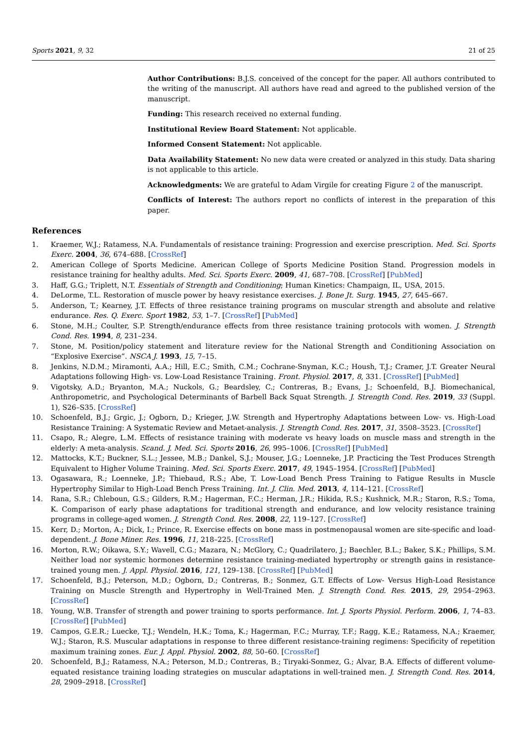Sports 2021, 9, 32 21 of 25
Author Contributions: B.J.S. conceived of the concept for the paper. All authors contributed to the writing of the manuscript. All authors have read and agreed to the published version of the manuscript.
Funding: This research received no external funding.
Institutional Review Board Statement: Not applicable.
Informed Consent Statement: Not applicable.
Data Availability Statement: No new data were created or analyzed in this study. Data sharing is not applicable to this article.
Acknowledgments: We are grateful to Adam Virgile for creating Figure 2 of the manuscript.
Conflicts of Interest: The authors report no conflicts of interest in the preparation of this paper.
References
1. Kraemer, W.J.; Ratamess, N.A. Fundamentals of resistance training: Progression and exercise prescription. Med. Sci. Sports Exerc. 2004, 36, 674–688. [CrossRef]
2. American College of Sports Medicine. American College of Sports Medicine Position Stand. Progression models in resistance training for healthy adults. Med. Sci. Sports Exerc. 2009, 41, 687–708. [CrossRef] [PubMed]
3. Haff, G.G.; Triplett, N.T. Essentials of Strength and Conditioning; Human Kinetics: Champaign, IL, USA, 2015.
4. DeLorme, T.L. Restoration of muscle power by heavy resistance exercises. J. Bone Jt. Surg. 1945, 27, 645–667.
5. Anderson, T.; Kearney, J.T. Effects of three resistance training programs on muscular strength and absolute and relative endurance. Res. Q. Exerc. Sport 1982, 53, 1–7. [CrossRef] [PubMed]
6. Stone, M.H.; Coulter, S.P. Strength/endurance effects from three resistance training protocols with women. J. Strength Cond. Res. 1994, 8, 231–234.
7. Stone, M. Position/policy statement and literature review for the National Strength and Conditioning Association on “Explosive Exercise”. NSCA J. 1993, 15, 7–15.
8. Jenkins, N.D.M.; Miramonti, A.A.; Hill, E.C.; Smith, C.M.; Cochrane-Snyman, K.C.; Housh, T.J.; Cramer, J.T. Greater Neural Adaptations following High- vs. Low-Load Resistance Training. Front. Physiol. 2017, 8, 331. [CrossRef] [PubMed]
9. Vigotsky, A.D.; Bryanton, M.A.; Nuckols, G.; Beardsley, C.; Contreras, B.; Evans, J.; Schoenfeld, B.J. Biomechanical, Anthropometric, and Psychological Determinants of Barbell Back Squat Strength. J. Strength Cond. Res. 2019, 33 (Suppl. 1), S26–S35. [CrossRef]
10. Schoenfeld, B.J.; Grgic, J.; Ogborn, D.; Krieger, J.W. Strength and Hypertrophy Adaptations between Low- vs. High-Load Resistance Training: A Systematic Review and Metaet-analysis. J. Strength Cond. Res. 2017, 31, 3508–3523. [CrossRef]
11. Csapo, R.; Alegre, L.M. Effects of resistance training with moderate vs heavy loads on muscle mass and strength in the elderly: A meta-analysis. Scand. J. Med. Sci. Sports 2016, 26, 995–1006. [CrossRef] [PubMed]
12. Mattocks, K.T.; Buckner, S.L.; Jessee, M.B.; Dankel, S.J.; Mouser, J.G.; Loenneke, J.P. Practicing the Test Produces Strength Equivalent to Higher Volume Training. Med. Sci. Sports Exerc. 2017, 49, 1945–1954. [CrossRef] [PubMed]
13. Ogasawara, R.; Loenneke, J.P.; Thiebaud, R.S.; Abe, T. Low-Load Bench Press Training to Fatigue Results in Muscle Hypertrophy Similar to High-Load Bench Press Training. Int. J. Clin. Med. 2013, 4, 114–121. [CrossRef]
14. Rana, S.R.; Chleboun, G.S.; Gilders, R.M.; Hagerman, F.C.; Herman, J.R.; Hikida, R.S.; Kushnick, M.R.; Staron, R.S.; Toma, K. Comparison of early phase adaptations for traditional strength and endurance, and low velocity resistance training programs in college-aged women. J. Strength Cond. Res. 2008, 22, 119–127. [CrossRef]
15. Kerr, D.; Morton, A.; Dick, I.; Prince, R. Exercise effects on bone mass in postmenopausal women are site-specific and load-dependent. J. Bone Miner. Res. 1996, 11, 218–225. [CrossRef]
16. Morton, R.W.; Oikawa, S.Y.; Wavell, C.G.; Mazara, N.; McGlory, C.; Quadrilatero, J.; Baechler, B.L.; Baker, S.K.; Phillips, S.M. Neither load nor systemic hormones determine resistance training-mediated hypertrophy or strength gains in resistance-trained young men. J. Appl. Physiol. 2016, 121, 129–138. [CrossRef] [PubMed]
17. Schoenfeld, B.J.; Peterson, M.D.; Ogborn, D.; Contreras, B.; Sonmez, G.T. Effects of Low- Versus High-Load Resistance Training on Muscle Strength and Hypertrophy in Well-Trained Men. J. Strength Cond. Res. 2015, 29, 2954–2963. [CrossRef]
18. Young, W.B. Transfer of strength and power training to sports performance. Int. J. Sports Physiol. Perform. 2006, 1, 74–83. [CrossRef] [PubMed]
19. Campos, G.E.R.; Luecke, T.J.; Wendeln, H.K.; Toma, K.; Hagerman, F.C.; Murray, T.F.; Ragg, K.E.; Ratamess, N.A.; Kraemer, W.J.; Staron, R.S. Muscular adaptations in response to three different resistance-training regimens: Specificity of repetition maximum training zones. Eur. J. Appl. Physiol. 2002, 88, 50–60. [CrossRef]
20. Schoenfeld, B.J.; Ratamess, N.A.; Peterson, M.D.; Contreras, B.; Tiryaki-Sonmez, G.; Alvar, B.A. Effects of different volume-equated resistance training loading strategies on muscular adaptations in well-trained men. J. Strength Cond. Res. 2014, 28, 2909–2918. [CrossRef]